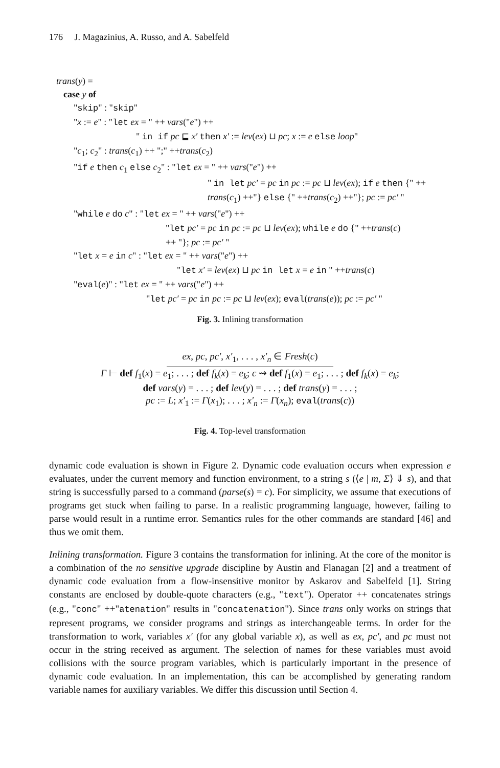176 J. Magazinius, A. Russo, and A. Sabelfeld
trans(y) =
case y of
"skip" : "skip"
"x := e" : "let ex = " ++ vars("e") ++
" in if pc ⊑ x′ then x′ := lev(ex) ⊔ pc; x := e else loop"
"c<sub>1</sub>; c<sub>2</sub>" : trans(c<sub>1</sub>) ++ ";" ++trans(c<sub>2</sub>)
"if e then c<sub>1</sub> else c<sub>2</sub>" : "let ex = " ++ vars("e") ++
" in let pc′ = pc in pc := pc ⊔ lev(ex); if e then {" ++
trans(c<sub>1</sub>) ++"} else {" ++trans(c<sub>2</sub>) ++"}; pc := pc′ "
"while e do c" : "let ex = " ++ vars("e") ++
"let pc′ = pc in pc := pc ⊔ lev(ex); while e do {" ++trans(c)
++ "}; pc := pc′ "
"let x = e in c" : "let ex = " ++ vars("e") ++
"let x′ = lev(ex) ⊔ pc in let x = e in " ++trans(c)
"eval(e)" : "let ex = " ++ vars("e") ++
"let pc′ = pc in pc := pc ⊔ lev(ex); eval(trans(e)); pc := pc′ "
Fig. 3. Inlining transformation
ex, pc, pc′, x′<sub>1</sub>, . . . , x′<sub>n</sub> ∈ Fresh(c)
Γ ⊢ def f<sub>1</sub>(x) = e<sub>1</sub>; . . . ; def f<sub>k</sub>(x) = e<sub>k</sub>; c ⇝ def f<sub>1</sub>(x) = e<sub>1</sub>; . . . ; def f<sub>k</sub>(x) = e<sub>k</sub>;
def vars(y) = . . . ; def lev(y) = . . . ; def trans(y) = . . . ;
pc := L; x′<sub>1</sub> := Γ(x<sub>1</sub>); . . . ; x′<sub>n</sub> := Γ(x<sub>n</sub>); eval(trans(c))
Fig. 4. Top-level transformation
dynamic code evaluation is shown in Figure 2. Dynamic code evaluation occurs when expression e evaluates, under the current memory and function environment, to a string s (⟨e | m, Σ⟩ ⇓ s), and that string is successfully parsed to a command (parse(s) = c). For simplicity, we assume that executions of programs get stuck when failing to parse. In a realistic programming language, however, failing to parse would result in a runtime error. Semantics rules for the other commands are standard [46] and thus we omit them.
Inlining transformation. Figure 3 contains the transformation for inlining. At the core of the monitor is a combination of the no sensitive upgrade discipline by Austin and Flanagan [2] and a treatment of dynamic code evaluation from a flow-insensitive monitor by Askarov and Sabelfeld [1]. String constants are enclosed by double-quote characters (e.g., "text"). Operator ++ concatenates strings (e.g., "conc" ++"atenation" results in "concatenation"). Since trans only works on strings that represent programs, we consider programs and strings as interchangeable terms. In order for the transformation to work, variables x′ (for any global variable x), as well as ex, pc′, and pc must not occur in the string received as argument. The selection of names for these variables must avoid collisions with the source program variables, which is particularly important in the presence of dynamic code evaluation. In an implementation, this can be accomplished by generating random variable names for auxiliary variables. We differ this discussion until Section 4.